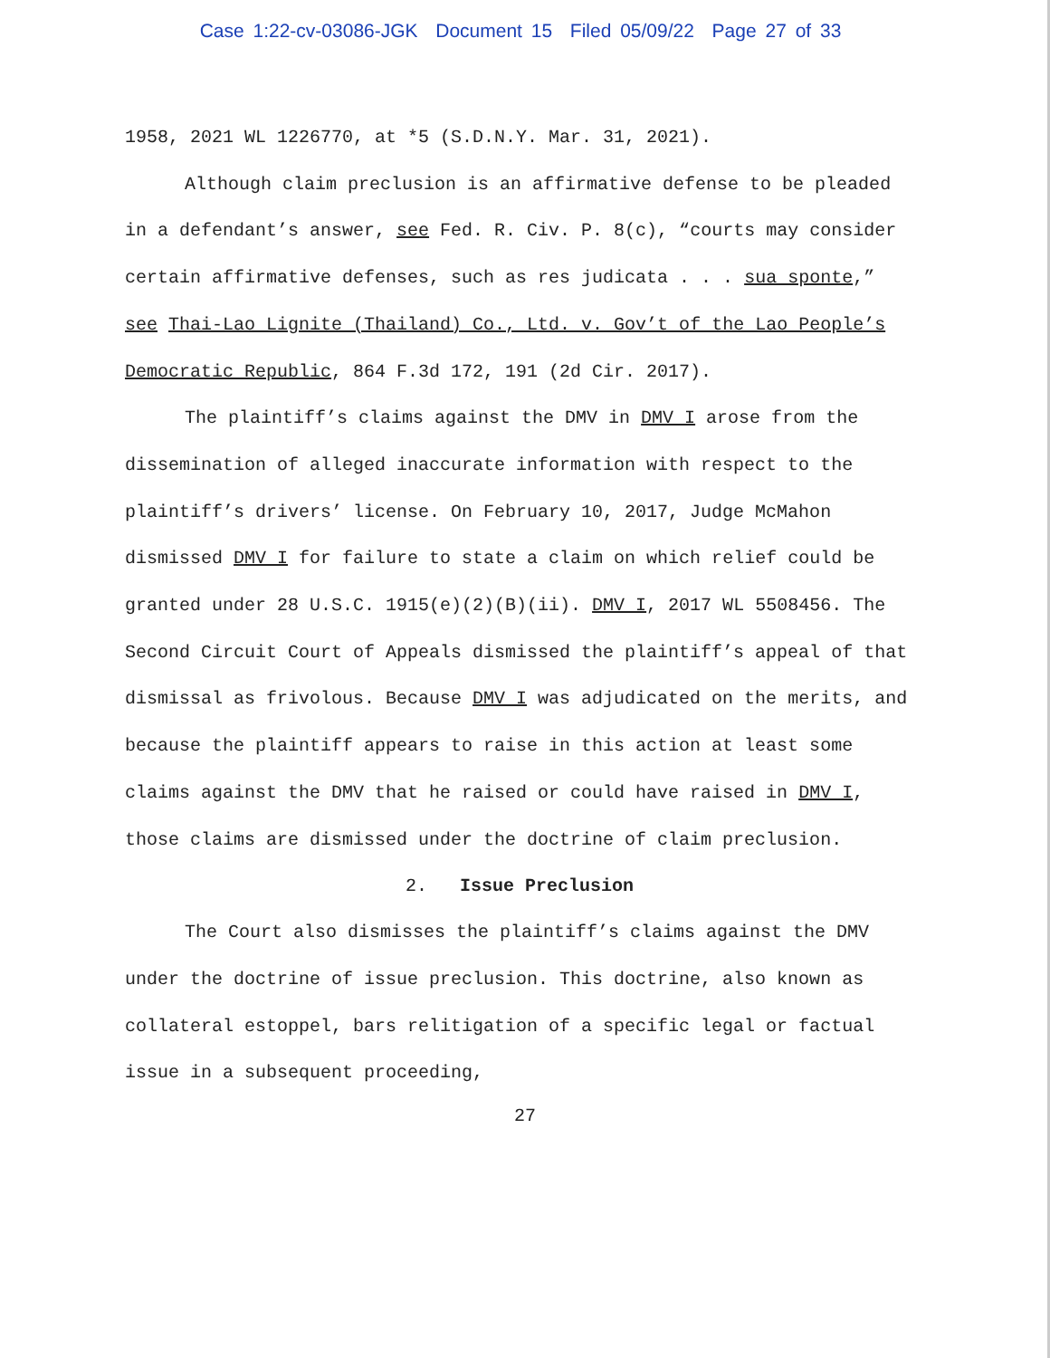Case 1:22-cv-03086-JGK Document 15 Filed 05/09/22 Page 27 of 33
1958, 2021 WL 1226770, at *5 (S.D.N.Y. Mar. 31, 2021).
Although claim preclusion is an affirmative defense to be pleaded in a defendant’s answer, see Fed. R. Civ. P. 8(c), “courts may consider certain affirmative defenses, such as res judicata . . . sua sponte,” see Thai-Lao Lignite (Thailand) Co., Ltd. v. Gov’t of the Lao People’s Democratic Republic, 864 F.3d 172, 191 (2d Cir. 2017).
The plaintiff’s claims against the DMV in DMV I arose from the dissemination of alleged inaccurate information with respect to the plaintiff’s drivers’ license. On February 10, 2017, Judge McMahon dismissed DMV I for failure to state a claim on which relief could be granted under 28 U.S.C. 1915(e)(2)(B)(ii). DMV I, 2017 WL 5508456. The Second Circuit Court of Appeals dismissed the plaintiff’s appeal of that dismissal as frivolous. Because DMV I was adjudicated on the merits, and because the plaintiff appears to raise in this action at least some claims against the DMV that he raised or could have raised in DMV I, those claims are dismissed under the doctrine of claim preclusion.
2. Issue Preclusion
The Court also dismisses the plaintiff’s claims against the DMV under the doctrine of issue preclusion. This doctrine, also known as collateral estoppel, bars relitigation of a specific legal or factual issue in a subsequent proceeding,
27